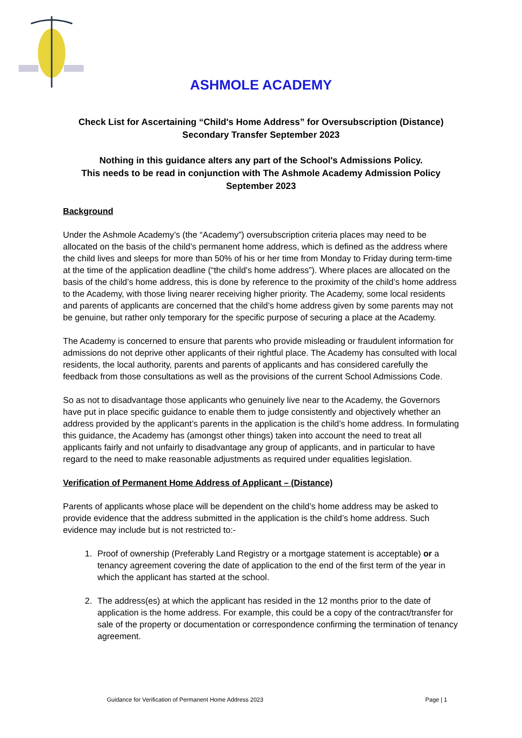ASHMOLE ACADEMY
Check List for Ascertaining “Child's Home Address” for Oversubscription (Distance)
Secondary Transfer September 2023
Nothing in this guidance alters any part of the School's Admissions Policy.
This needs to be read in conjunction with The Ashmole Academy Admission Policy
September 2023
Background
Under the Ashmole Academy’s (the “Academy”) oversubscription criteria places may need to be allocated on the basis of the child’s permanent home address, which is defined as the address where the child lives and sleeps for more than 50% of his or her time from Monday to Friday during term-time at the time of the application deadline (“the child’s home address”). Where places are allocated on the basis of the child’s home address, this is done by reference to the proximity of the child’s home address to the Academy, with those living nearer receiving higher priority. The Academy, some local residents and parents of applicants are concerned that the child’s home address given by some parents may not be genuine, but rather only temporary for the specific purpose of securing a place at the Academy.
The Academy is concerned to ensure that parents who provide misleading or fraudulent information for admissions do not deprive other applicants of their rightful place. The Academy has consulted with local residents, the local authority, parents and parents of applicants and has considered carefully the feedback from those consultations as well as the provisions of the current School Admissions Code.
So as not to disadvantage those applicants who genuinely live near to the Academy, the Governors have put in place specific guidance to enable them to judge consistently and objectively whether an address provided by the applicant’s parents in the application is the child’s home address. In formulating this guidance, the Academy has (amongst other things) taken into account the need to treat all applicants fairly and not unfairly to disadvantage any group of applicants, and in particular to have regard to the need to make reasonable adjustments as required under equalities legislation.
Verification of Permanent Home Address of Applicant – (Distance)
Parents of applicants whose place will be dependent on the child’s home address may be asked to provide evidence that the address submitted in the application is the child’s home address. Such evidence may include but is not restricted to:-
1. Proof of ownership (Preferably Land Registry or a mortgage statement is acceptable) or a tenancy agreement covering the date of application to the end of the first term of the year in which the applicant has started at the school.
2. The address(es) at which the applicant has resided in the 12 months prior to the date of application is the home address. For example, this could be a copy of the contract/transfer for sale of the property or documentation or correspondence confirming the termination of tenancy agreement.
Guidance for Verification of Permanent Home Address 2023 Page | 1